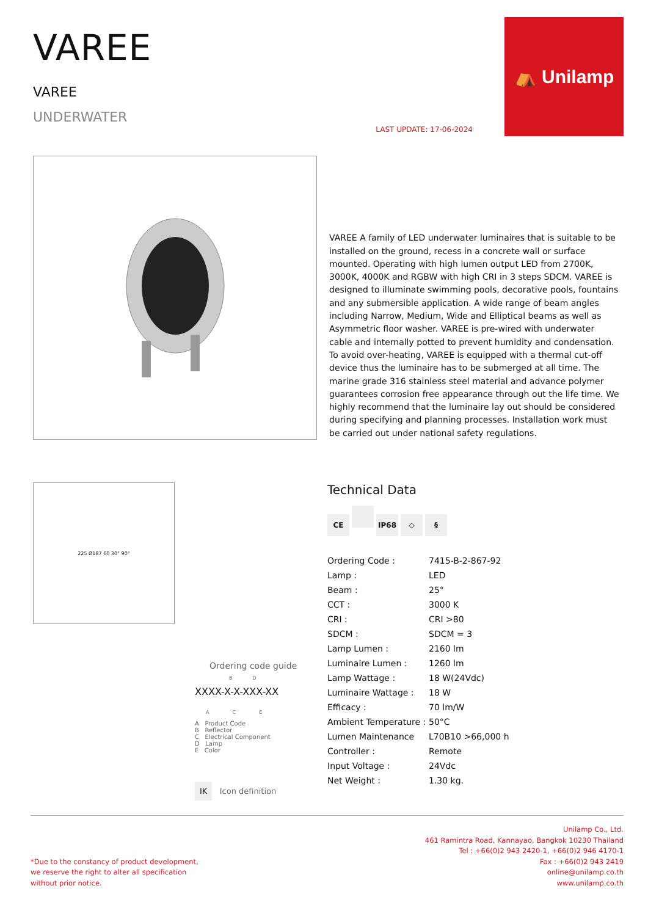VAREE
VAREE
UNDERWATER
LAST UPDATE: 17-06-2024
⛺ Unilamp
VAREE A family of LED underwater luminaires that is suitable to be installed on the ground, recess in a concrete wall or surface mounted. Operating with high lumen output LED from 2700K, 3000K, 4000K and RGBW with high CRI in 3 steps SDCM. VAREE is designed to illuminate swimming pools, decorative pools, fountains and any submersible application. A wide range of beam angles including Narrow, Medium, Wide and Elliptical beams as well as Asymmetric floor washer. VAREE is pre-wired with underwater cable and internally potted to prevent humidity and condensation. To avoid over-heating, VAREE is equipped with a thermal cut-off device thus the luminaire has to be submerged at all time. The marine grade 316 stainless steel material and advance polymer guarantees corrosion free appearance through out the life time. We highly recommend that the luminaire lay out should be considered during specifying and planning processes. Installation work must be carried out under national safety regulations.
225 Ø187 60 30° 90°
Ordering code guide
B D
XXXX-X-X-XXX-XX
A C E
A Product Code
B Reflector
C Electrical Component
D Lamp
E Color
IK Icon definition
Technical Data
CE IP68 ◇ §
| Ordering Code : | 7415-B-2-867-92 |
| Lamp : | LED |
| Beam : | 25° |
| CCT : | 3000 K |
| CRI : | CRI >80 |
| SDCM : | SDCM = 3 |
| Lamp Lumen : | 2160 lm |
| Luminaire Lumen : | 1260 lm |
| Lamp Wattage : | 18 W(24Vdc) |
| Luminaire Wattage : | 18 W |
| Efficacy : | 70 lm/W |
| Ambient Temperature : | 50°C |
| Lumen Maintenance | L70B10 >66,000 h |
| Controller : | Remote |
| Input Voltage : | 24Vdc |
| Net Weight : | 1.30 kg. |
*Due to the constancy of product development,
we reserve the right to alter all specification
without prior notice.
Unilamp Co., Ltd.
461 Ramintra Road, Kannayao, Bangkok 10230 Thailand
Tel : +66(0)2 943 2420-1, +66(0)2 946 4170-1
Fax : +66(0)2 943 2419
online@unilamp.co.th
www.unilamp.co.th